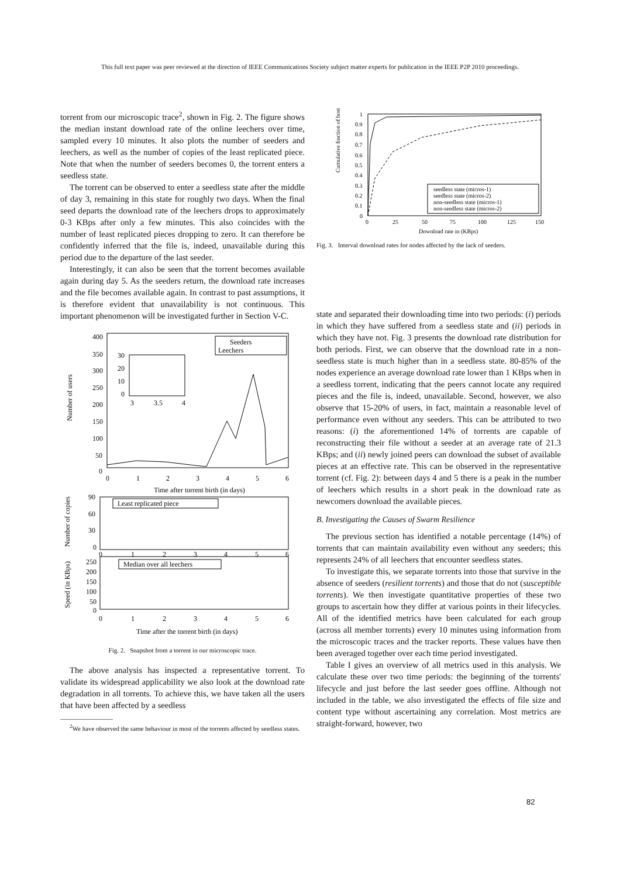This full text paper was peer reviewed at the direction of IEEE Communications Society subject matter experts for publication in the IEEE P2P 2010 proceedings.
torrent from our microscopic trace<sup>2</sup>, shown in Fig. 2. The figure shows the median instant download rate of the online leechers over time, sampled every 10 minutes. It also plots the number of seeders and leechers, as well as the number of copies of the least replicated piece. Note that when the number of seeders becomes 0, the torrent enters a seedless state.
The torrent can be observed to enter a seedless state after the middle of day 3, remaining in this state for roughly two days. When the final seed departs the download rate of the leechers drops to approximately 0-3 KBps after only a few minutes. This also coincides with the number of least replicated pieces dropping to zero. It can therefore be confidently inferred that the file is, indeed, unavailable during this period due to the departure of the last seeder.
Interestingly, it can also be seen that the torrent becomes available again during day 5. As the seeders return, the download rate increases and the file becomes available again. In contrast to past assumptions, it is therefore evident that unavailability is not continuous. This important phenomenon will be investigated further in Section V-C.
Number of users
400
350
300
250
200
150
100
50
0
0
1
2
3
4
5
6
Time after torrent birth (in days)
Seeders
Leechers
30
20
10
0
3
3.5
4
Number of copies
90
60
30
0
Least replicated piece
0
1
2
3
4
5
6
Speed (in KBps)
250
200
150
100
50
0
Median over all leechers
0
1
2
3
4
5
6
Time after the torrent birth (in days)
Fig. 2. Snapshot from a torrent in our microscopic trace.
The above analysis has inspected a representative torrent. To validate its widespread applicability we also look at the download rate degradation in all torrents. To achieve this, we have taken all the users that have been affected by a seedless
<sup>2</sup> We have observed the same behaviour in most of the torrents affected by seedless states.
Cumulative fraction of hosts
1
0.9
0.8
0.7
0.6
0.5
0.4
0.3
0.2
0.1
0
0
25
50
75
100
125
150
Download rate in (KBps)
seedless state (micros-1)
seedless state (micros-2)
non-seedless state (micros-1)
non-seedless state (micros-2)
Fig. 3. Interval download rates for nodes affected by the lack of seeders.
state and separated their downloading time into two periods: (i) periods in which they have suffered from a seedless state and (ii) periods in which they have not. Fig. 3 presents the download rate distribution for both periods. First, we can observe that the download rate in a non-seedless state is much higher than in a seedless state. 80-85% of the nodes experience an average download rate lower than 1 KBps when in a seedless torrent, indicating that the peers cannot locate any required pieces and the file is, indeed, unavailable. Second, however, we also observe that 15-20% of users, in fact, maintain a reasonable level of performance even without any seeders. This can be attributed to two reasons: (i) the aforementioned 14% of torrents are capable of reconstructing their file without a seeder at an average rate of 21.3 KBps; and (ii) newly joined peers can download the subset of available pieces at an effective rate. This can be observed in the representative torrent (cf. Fig. 2): between days 4 and 5 there is a peak in the number of leechers which results in a short peak in the download rate as newcomers download the available pieces.
B. Investigating the Causes of Swarm Resilience
The previous section has identified a notable percentage (14%) of torrents that can maintain availability even without any seeders; this represents 24% of all leechers that encounter seedless states.
To investigate this, we separate torrents into those that survive in the absence of seeders (resilient torrents) and those that do not (susceptible torrents). We then investigate quantitative properties of these two groups to ascertain how they differ at various points in their lifecycles. All of the identified metrics have been calculated for each group (across all member torrents) every 10 minutes using information from the microscopic traces and the tracker reports. These values have then been averaged together over each time period investigated.
Table I gives an overview of all metrics used in this analysis. We calculate these over two time periods: the beginning of the torrents' lifecycle and just before the last seeder goes offline. Although not included in the table, we also investigated the effects of file size and content type without ascertaining any correlation. Most metrics are straight-forward, however, two
82